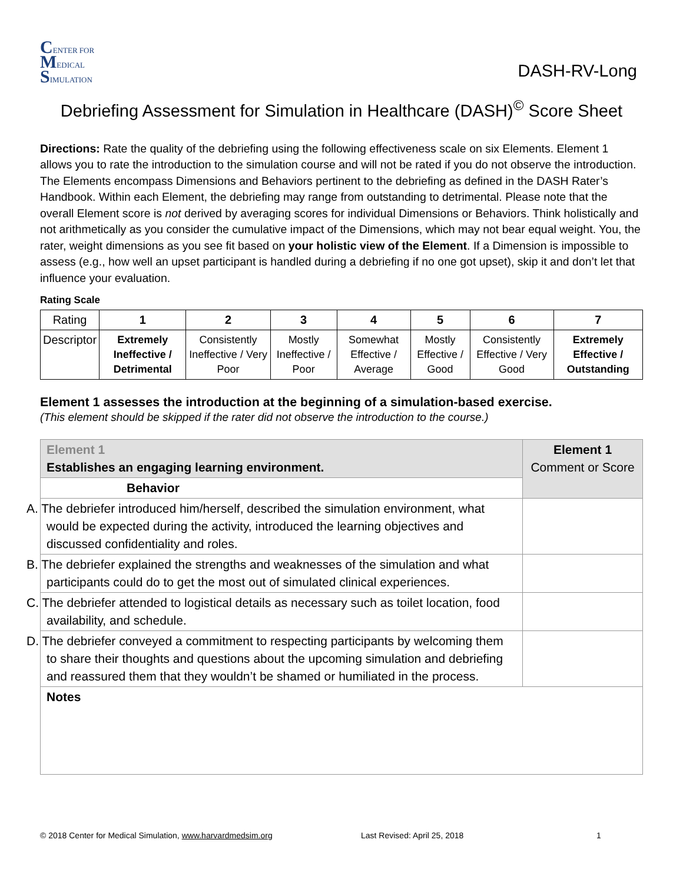CENTER FOR
MEDICAL
SIMULATION
DASH-RV-Long
Debriefing Assessment for Simulation in Healthcare (DASH)<sup>©</sup> Score Sheet
Directions: Rate the quality of the debriefing using the following effectiveness scale on six Elements. Element 1 allows you to rate the introduction to the simulation course and will not be rated if you do not observe the introduction. The Elements encompass Dimensions and Behaviors pertinent to the debriefing as defined in the DASH Rater’s Handbook. Within each Element, the debriefing may range from outstanding to detrimental. Please note that the overall Element score is not derived by averaging scores for individual Dimensions or Behaviors. Think holistically and not arithmetically as you consider the cumulative impact of the Dimensions, which may not bear equal weight. You, the rater, weight dimensions as you see fit based on your holistic view of the Element. If a Dimension is impossible to assess (e.g., how well an upset participant is handled during a debriefing if no one got upset), skip it and don’t let that influence your evaluation.
Rating Scale
| Rating | 1 | 2 | 3 | 4 | 5 | 6 | 7 |
| Descriptor | Extremely Ineffective / Detrimental | Consistently Ineffective / Very Poor | Mostly Ineffective / Poor | Somewhat Effective / Average | Mostly Effective / Good | Consistently Effective / Very Good | Extremely Effective / Outstanding |
Element 1 assesses the introduction at the beginning of a simulation-based exercise.
(This element should be skipped if the rater did not observe the introduction to the course.)
| Element 1 Establishes an engaging learning environment. | Element 1 Comment or Score |
| Behavior | |
| A. The debriefer introduced him/herself, described the simulation environment, what would be expected during the activity, introduced the learning objectives and discussed confidentiality and roles. | |
| B. The debriefer explained the strengths and weaknesses of the simulation and what participants could do to get the most out of simulated clinical experiences. | |
| C. The debriefer attended to logistical details as necessary such as toilet location, food availability, and schedule. | |
| D. The debriefer conveyed a commitment to respecting participants by welcoming them to share their thoughts and questions about the upcoming simulation and debriefing and reassured them that they wouldn’t be shamed or humiliated in the process. | |
| Notes | |
© 2018 Center for Medical Simulation, www.harvardmedsim.org Last Revised: April 25, 2018 1